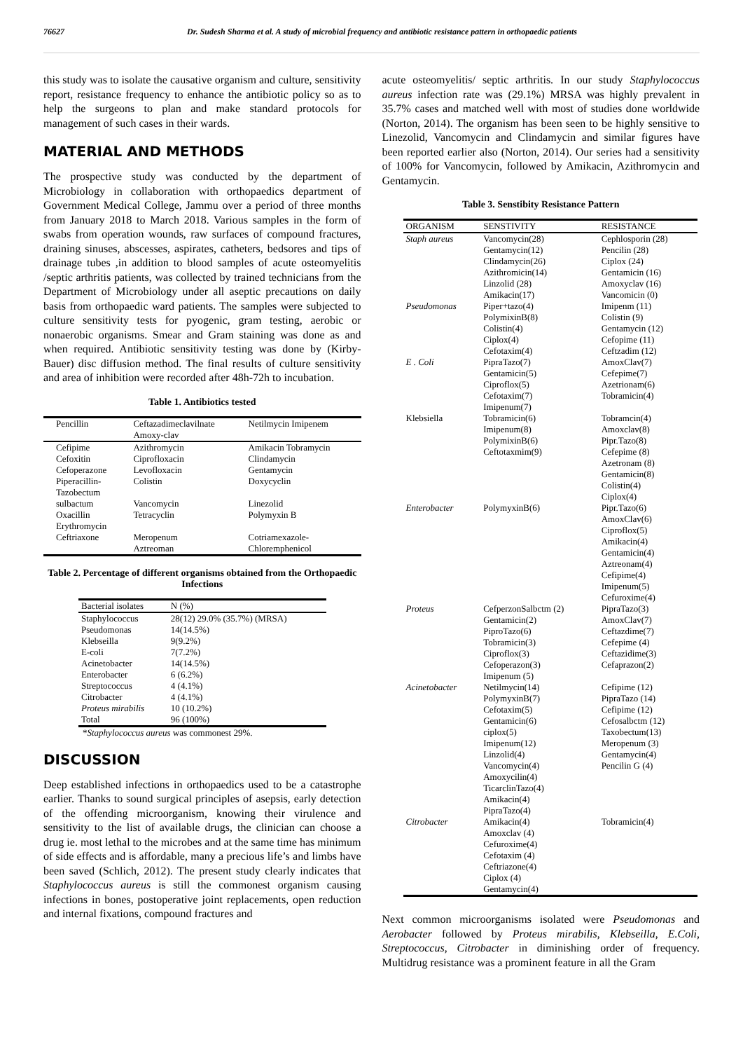76627 Dr. Sudesh Sharma et al. A study of microbial frequency and antibiotic resistance pattern in orthopaedic patients
this study was to isolate the causative organism and culture, sensitivity report, resistance frequency to enhance the antibiotic policy so as to help the surgeons to plan and make standard protocols for management of such cases in their wards.
MATERIAL AND METHODS
The prospective study was conducted by the department of Microbiology in collaboration with orthopaedics department of Government Medical College, Jammu over a period of three months from January 2018 to March 2018. Various samples in the form of swabs from operation wounds, raw surfaces of compound fractures, draining sinuses, abscesses, aspirates, catheters, bedsores and tips of drainage tubes ,in addition to blood samples of acute osteomyelitis /septic arthritis patients, was collected by trained technicians from the Department of Microbiology under all aseptic precautions on daily basis from orthopaedic ward patients. The samples were subjected to culture sensitivity tests for pyogenic, gram testing, aerobic or nonaerobic organisms. Smear and Gram staining was done as and when required. Antibiotic sensitivity testing was done by (Kirby-Bauer) disc diffusion method. The final results of culture sensitivity and area of inhibition were recorded after 48h-72h to incubation.
Table 1. Antibiotics tested
| Pencillin | Ceftazadimeclavilnate Amoxy-clav | Netilmycin Imipenem |
| --- | --- | --- |
| Cefipime Cefoxitin Cefoperazone Piperacillin- Tazobectum | Azithromycin Ciprofloxacin Levofloxacin Colistin | Amikacin Tobramycin Clindamycin Gentamycin Doxycyclin |
| sulbactum Oxacillin Erythromycin | Vancomycin Tetracyclin | Linezolid Polymyxin B |
| Ceftriaxone | Meropenum Aztreoman | Cotriamexazole- Chloremphenicol |
Table 2. Percentage of different organisms obtained from the Orthopaedic Infections
| Bacterial isolates | N (%) |
| --- | --- |
| Staphylococcus Pseudomonas Klebseilla E-coli Acinetobacter Enterobacter Streptococcus Citrobacter Proteus mirabilis Total | 28(12) 29.0% (35.7%) (MRSA) 14(14.5%) 9(9.2%) 7(7.2%) 14(14.5%) 6 (6.2%) 4 (4.1%) 4 (4.1%) 10 (10.2%) 96 (100%) |
*Staphylococcus aureus was commonest 29%.
DISCUSSION
Deep established infections in orthopaedics used to be a catastrophe earlier. Thanks to sound surgical principles of asepsis, early detection of the offending microorganism, knowing their virulence and sensitivity to the list of available drugs, the clinician can choose a drug ie. most lethal to the microbes and at the same time has minimum of side effects and is affordable, many a precious life’s and limbs have been saved (Schlich, 2012). The present study clearly indicates that Staphylococcus aureus is still the commonest organism causing infections in bones, postoperative joint replacements, open reduction and internal fixations, compound fractures and
acute osteomyelitis/ septic arthritis. In our study Staphylococcus aureus infection rate was (29.1%) MRSA was highly prevalent in 35.7% cases and matched well with most of studies done worldwide (Norton, 2014). The organism has been seen to be highly sensitive to Linezolid, Vancomycin and Clindamycin and similar figures have been reported earlier also (Norton, 2014). Our series had a sensitivity of 100% for Vancomycin, followed by Amikacin, Azithromycin and Gentamycin.
Table 3. Senstibity Resistance Pattern
| ORGANISM | SENSTIVITY | RESISTANCE |
| --- | --- | --- |
| Staph aureus | Vancomycin(28) Gentamycin(12) Clindamycin(26) Azithromicin(14) Linzolid (28) Amikacin(17) | Cephlosporin (28) Pencilin (28) Ciplox (24) Gentamicin (16) Amoxyclav (16) Vancomicin (0) |
| Pseudomonas | Piper+tazo(4) PolymixinB(8) Colistin(4) Ciplox(4) Cefotaxim(4) | Imipenm (11) Colistin (9) Gentamycin (12) Cefopime (11) Ceftzadim (12) |
| E . Coli | PipraTazo(7) Gentamicin(5) Ciproflox(5) Cefotaxim(7) Imipenum(7) | AmoxClav(7) Cefepime(7) Azetrionam(6) Tobramicin(4) |
| Klebsiella | Tobramicin(6) Imipenum(8) PolymixinB(6) Ceftotaxmim(9) | Tobramcin(4) Amoxclav(8) Pipr.Tazo(8) Cefepime (8) Azetronam (8) Gentamicin(8) Colistin(4) Ciplox(4) |
| Enterobacter | PolymyxinB(6) | Pipr.Tazo(6) AmoxClav(6) Ciproflox(5) Amikacin(4) Gentamicin(4) Aztreonam(4) Cefipime(4) Imipenum(5) Cefuroxime(4) |
| Proteus | CefperzonSalbctm (2) Gentamicin(2) PiproTazo(6) Tobramicin(3) Ciproflox(3) Cefoperazon(3) Imipenum (5) | PipraTazo(3) AmoxClav(7) Ceftazdime(7) Cefepime (4) Ceftazidime(3) Cefaprazon(2) |
| Acinetobacter | Netilmycin(14) PolymyxinB(7) Cefotaxim(5) Gentamicin(6) ciplox(5) Imipenum(12) Linzolid(4) Vancomycin(4) Amoxycilin(4) TicarclinTazo(4) Amikacin(4) PipraTazo(4) | Cefipime (12) PipraTazo (14) Cefipime (12) Cefosalbctm (12) Taxobectum(13) Meropenum (3) Gentamycin(4) Pencilin G (4) |
| Citrobacter | Amikacin(4) Amoxclav (4) Cefuroxime(4) Cefotaxim (4) Ceftriazone(4) Ciplox (4) Gentamycin(4) | Tobramicin(4) |
Next common microorganisms isolated were Pseudomonas and Aerobacter followed by Proteus mirabilis, Klebseilla, E.Coli, Streptococcus, Citrobacter in diminishing order of frequency. Multidrug resistance was a prominent feature in all the Gram